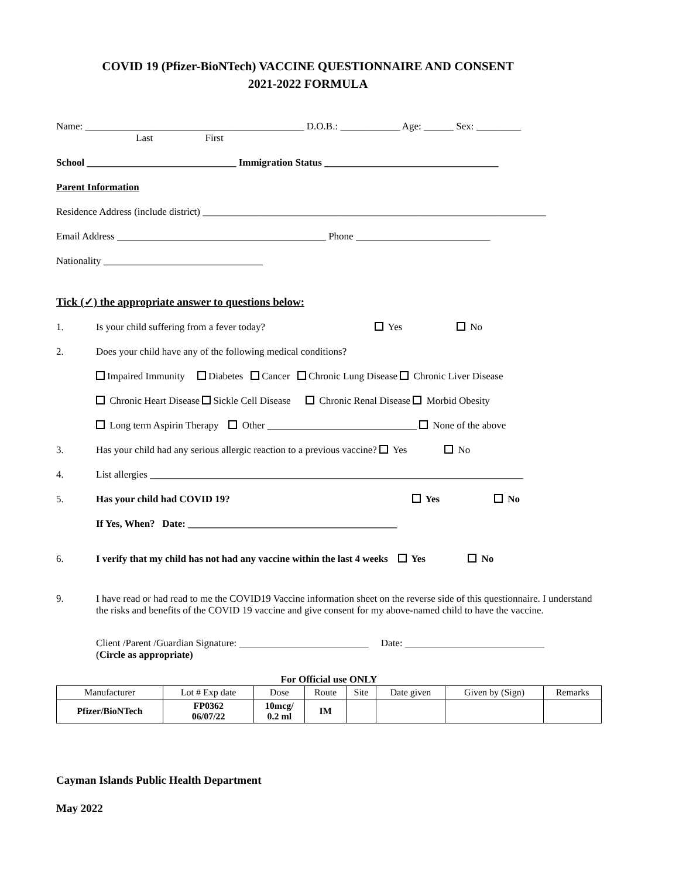COVID 19 (Pfizer-BioNTech) VACCINE QUESTIONNAIRE AND CONSENT
2021-2022 FORMULA
Name: ____________________________________________ D.O.B.: ____________ Age: ______ Sex: _________
Last First
School ______________________________ Immigration Status ___________________________________
Parent Information
Residence Address (include district) _____________________________________________________________________
Email Address __________________________________________ Phone ___________________________
Nationality ________________________________
Tick (✓) the appropriate answer to questions below:
1. Is your child suffering from a fever today? Yes No
2. Does your child have any of the following medical conditions?
Impaired Immunity Diabetes Cancer Chronic Lung Disease Chronic Liver Disease
Chronic Heart Disease Sickle Cell Disease Chronic Renal Disease Morbid Obesity
Long term Aspirin Therapy Other ______________________________ None of the above
3. Has your child had any serious allergic reaction to a previous vaccine? Yes No
4. List allergies ___________________________________________________________________________
5. Has your child had COVID 19? Yes No
If Yes, When? Date: __________________________________________
6. I verify that my child has not had any vaccine within the last 4 weeks Yes No
9. I have read or had read to me the COVID19 Vaccine information sheet on the reverse side of this questionnaire. I understand the risks and benefits of the COVID 19 vaccine and give consent for my above-named child to have the vaccine.
Client /Parent /Guardian Signature: __________________________ Date: ____________________________
(Circle as appropriate)
For Official use ONLY
| Manufacturer | Lot # Exp date | Dose | Route | Site | Date given | Given by (Sign) | Remarks |
| --- | --- | --- | --- | --- | --- | --- | --- |
| Pfizer/BioNTech | FP0362 06/07/22 | 10mcg/ 0.2 ml | IM | | | | |
Cayman Islands Public Health Department
May 2022